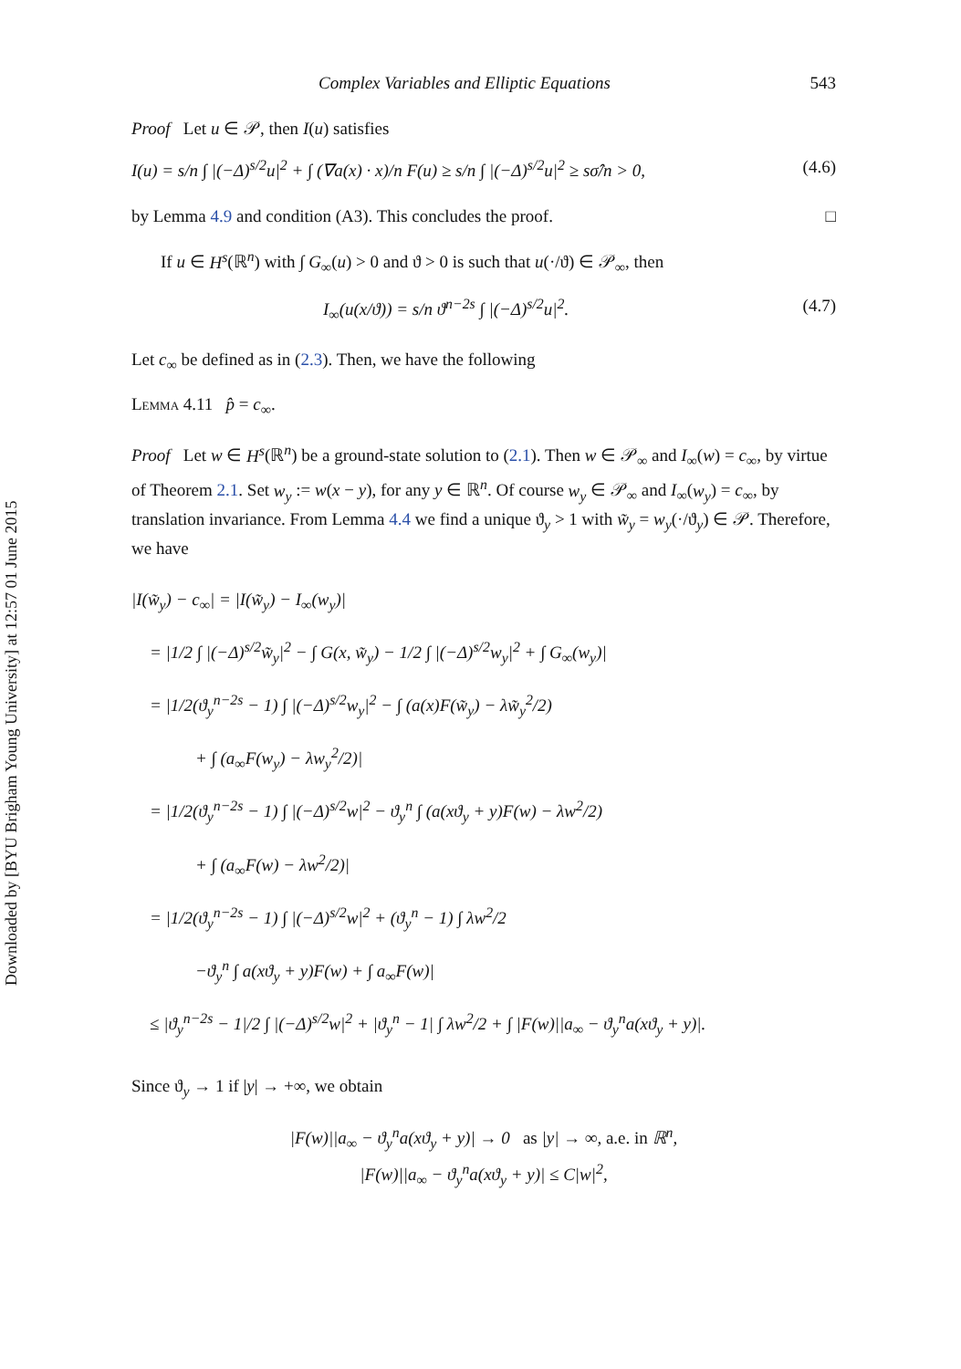Downloaded by [BYU Brigham Young University] at 12:57 01 June 2015
Complex Variables and Elliptic Equations 543
Proof Let u ∈ 𝒫, then I(u) satisfies
I(u) = s/n ∫ |(−Δ)<sup>s/2</sup>u|<sup>2</sup> + ∫ (∇a(x) · x)/n F(u) ≥ s/n ∫ |(−Δ)<sup>s/2</sup>u|<sup>2</sup> ≥ sσ̂/n > 0, (4.6)
by Lemma 4.9 and condition (A3). This concludes the proof. □
If u ∈ H<sup>s</sup>(ℝ<sup>n</sup>) with ∫ G<sub>∞</sub>(u) > 0 and ϑ > 0 is such that u(·/ϑ) ∈ 𝒫<sub>∞</sub>, then
I<sub>∞</sub>(u(x/ϑ)) = s/n ϑ<sup>n−2s</sup> ∫ |(−Δ)<sup>s/2</sup>u|<sup>2</sup>. (4.7)
Let c<sub>∞</sub> be defined as in (2.3). Then, we have the following
Lemma 4.11 p̂ = c<sub>∞</sub>.
Proof Let w ∈ H<sup>s</sup>(ℝ<sup>n</sup>) be a ground-state solution to (2.1). Then w ∈ 𝒫<sub>∞</sub> and I<sub>∞</sub>(w) = c<sub>∞</sub>, by virtue of Theorem 2.1. Set w<sub>y</sub> := w(x − y), for any y ∈ ℝ<sup>n</sup>. Of course w<sub>y</sub> ∈ 𝒫<sub>∞</sub> and I<sub>∞</sub>(w<sub>y</sub>) = c<sub>∞</sub>, by translation invariance. From Lemma 4.4 we find a unique ϑ<sub>y</sub> > 1 with w̃<sub>y</sub> = w<sub>y</sub>(·/ϑ<sub>y</sub>) ∈ 𝒫. Therefore, we have
|I(w̃<sub>y</sub>) − c<sub>∞</sub>| = |I(w̃<sub>y</sub>) − I<sub>∞</sub>(w<sub>y</sub>)|
= |1/2 ∫ |(−Δ)<sup>s/2</sup>w̃<sub>y</sub>|<sup>2</sup> − ∫ G(x, w̃<sub>y</sub>) − 1/2 ∫ |(−Δ)<sup>s/2</sup>w<sub>y</sub>|<sup>2</sup> + ∫ G<sub>∞</sub>(w<sub>y</sub>)|
= |1/2(ϑ<sub>y</sub><sup>n−2s</sup> − 1) ∫ |(−Δ)<sup>s/2</sup>w<sub>y</sub>|<sup>2</sup> − ∫ (a(x)F(w̃<sub>y</sub>) − λw̃<sub>y</sub><sup>2</sup>/2)
+ ∫ (a<sub>∞</sub>F(w<sub>y</sub>) − λw<sub>y</sub><sup>2</sup>/2)|
= |1/2(ϑ<sub>y</sub><sup>n−2s</sup> − 1) ∫ |(−Δ)<sup>s/2</sup>w|<sup>2</sup> − ϑ<sub>y</sub><sup>n</sup> ∫ (a(xϑ<sub>y</sub> + y)F(w) − λw<sup>2</sup>/2)
+ ∫ (a<sub>∞</sub>F(w) − λw<sup>2</sup>/2)|
= |1/2(ϑ<sub>y</sub><sup>n−2s</sup> − 1) ∫ |(−Δ)<sup>s/2</sup>w|<sup>2</sup> + (ϑ<sub>y</sub><sup>n</sup> − 1) ∫ λw<sup>2</sup>/2
−ϑ<sub>y</sub><sup>n</sup> ∫ a(xϑ<sub>y</sub> + y)F(w) + ∫ a<sub>∞</sub>F(w)|
≤ |ϑ<sub>y</sub><sup>n−2s</sup> − 1|/2 ∫ |(−Δ)<sup>s/2</sup>w|<sup>2</sup> + |ϑ<sub>y</sub><sup>n</sup> − 1| ∫ λw<sup>2</sup>/2 + ∫ |F(w)||a<sub>∞</sub> − ϑ<sub>y</sub><sup>n</sup>a(xϑ<sub>y</sub> + y)|.
Since ϑ<sub>y</sub> → 1 if |y| → +∞, we obtain
|F(w)||a<sub>∞</sub> − ϑ<sub>y</sub><sup>n</sup>a(xϑ<sub>y</sub> + y)| → 0 as |y| → ∞, a.e. in ℝ<sup>n</sup>,
|F(w)||a<sub>∞</sub> − ϑ<sub>y</sub><sup>n</sup>a(xϑ<sub>y</sub> + y)| ≤ C|w|<sup>2</sup>,